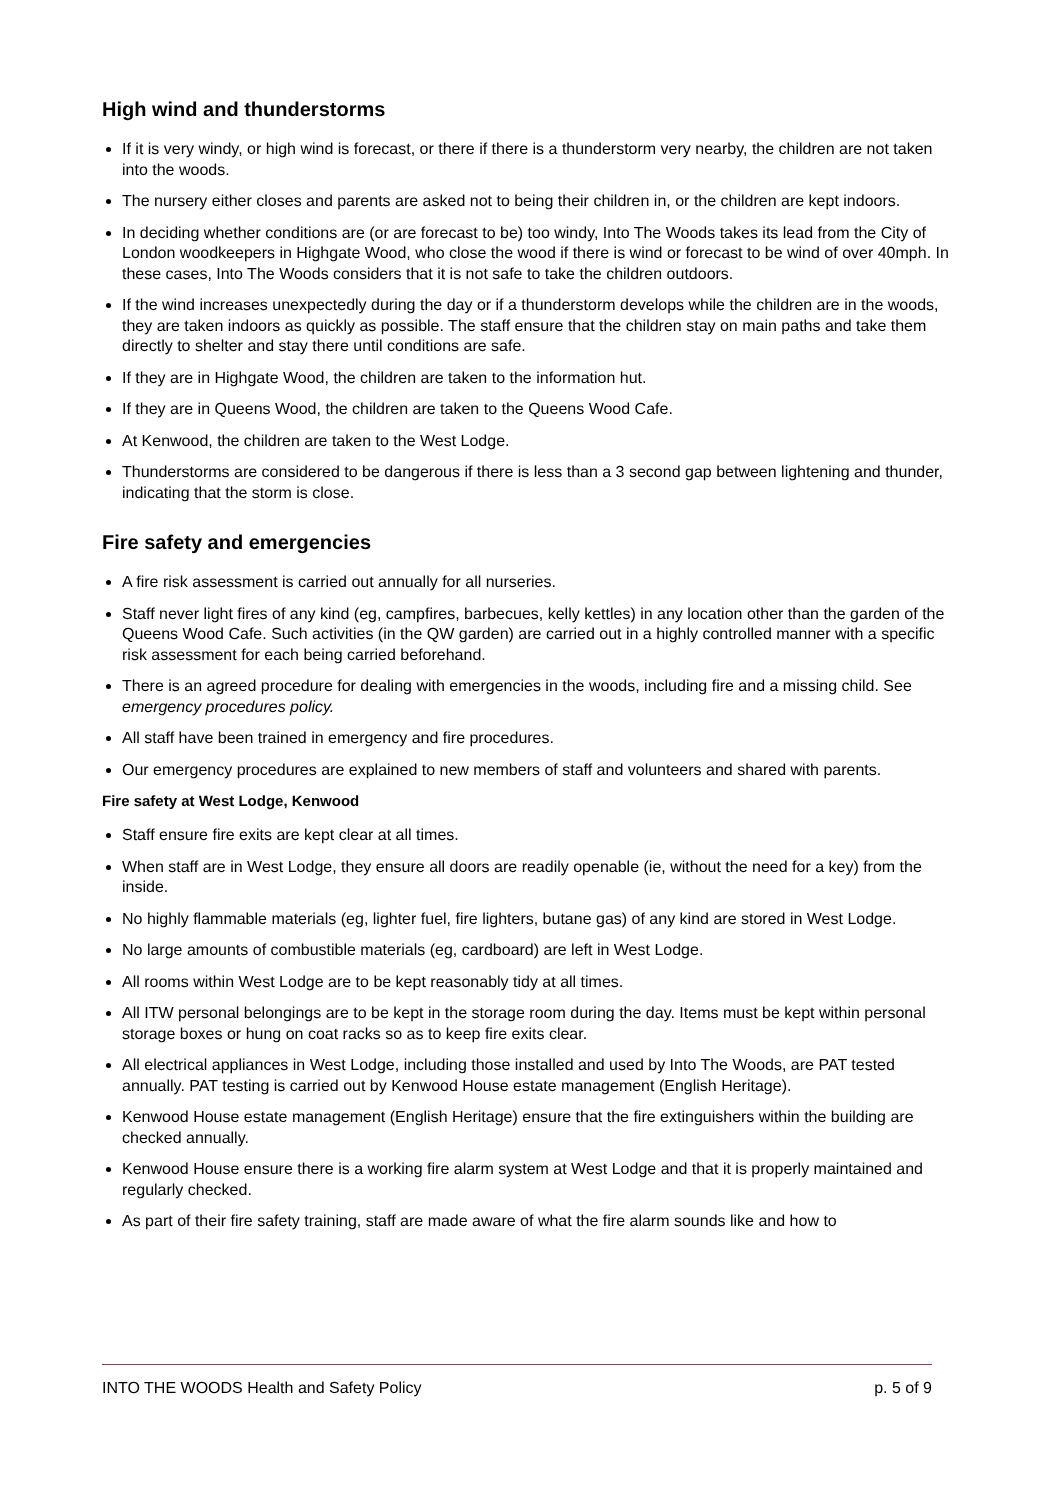High wind and thunderstorms
If it is very windy, or high wind is forecast, or there if there is a thunderstorm very nearby, the children are not taken into the woods.
The nursery either closes and parents are asked not to being their children in, or the children are kept indoors.
In deciding whether conditions are (or are forecast to be) too windy, Into The Woods takes its lead from the City of London woodkeepers in Highgate Wood, who close the wood if there is wind or forecast to be wind of over 40mph. In these cases, Into The Woods considers that it is not safe to take the children outdoors.
If the wind increases unexpectedly during the day or if a thunderstorm develops while the children are in the woods, they are taken indoors as quickly as possible. The staff ensure that the children stay on main paths and take them directly to shelter and stay there until conditions are safe.
If they are in Highgate Wood, the children are taken to the information hut.
If they are in Queens Wood, the children are taken to the Queens Wood Cafe.
At Kenwood, the children are taken to the West Lodge.
Thunderstorms are considered to be dangerous if there is less than a 3 second gap between lightening and thunder, indicating that the storm is close.
Fire safety and emergencies
A fire risk assessment is carried out annually for all nurseries.
Staff never light fires of any kind (eg, campfires, barbecues, kelly kettles) in any location other than the garden of the Queens Wood Cafe. Such activities (in the QW garden) are carried out in a highly controlled manner with a specific risk assessment for each being carried beforehand.
There is an agreed procedure for dealing with emergencies in the woods, including fire and a missing child. See emergency procedures policy.
All staff have been trained in emergency and fire procedures.
Our emergency procedures are explained to new members of staff and volunteers and shared with parents.
Fire safety at West Lodge, Kenwood
Staff ensure fire exits are kept clear at all times.
When staff are in West Lodge, they ensure all doors are readily openable (ie, without the need for a key) from the inside.
No highly flammable materials (eg, lighter fuel, fire lighters, butane gas) of any kind are stored in West Lodge.
No large amounts of combustible materials (eg, cardboard) are left in West Lodge.
All rooms within West Lodge are to be kept reasonably tidy at all times.
All ITW personal belongings are to be kept in the storage room during the day. Items must be kept within personal storage boxes or hung on coat racks so as to keep fire exits clear.
All electrical appliances in West Lodge, including those installed and used by Into The Woods, are PAT tested annually. PAT testing is carried out by Kenwood House estate management (English Heritage).
Kenwood House estate management (English Heritage) ensure that the fire extinguishers within the building are checked annually.
Kenwood House ensure there is a working fire alarm system at West Lodge and that it is properly maintained and regularly checked.
As part of their fire safety training, staff are made aware of what the fire alarm sounds like and how to
INTO THE WOODS Health and Safety Policy p. 5 of 9